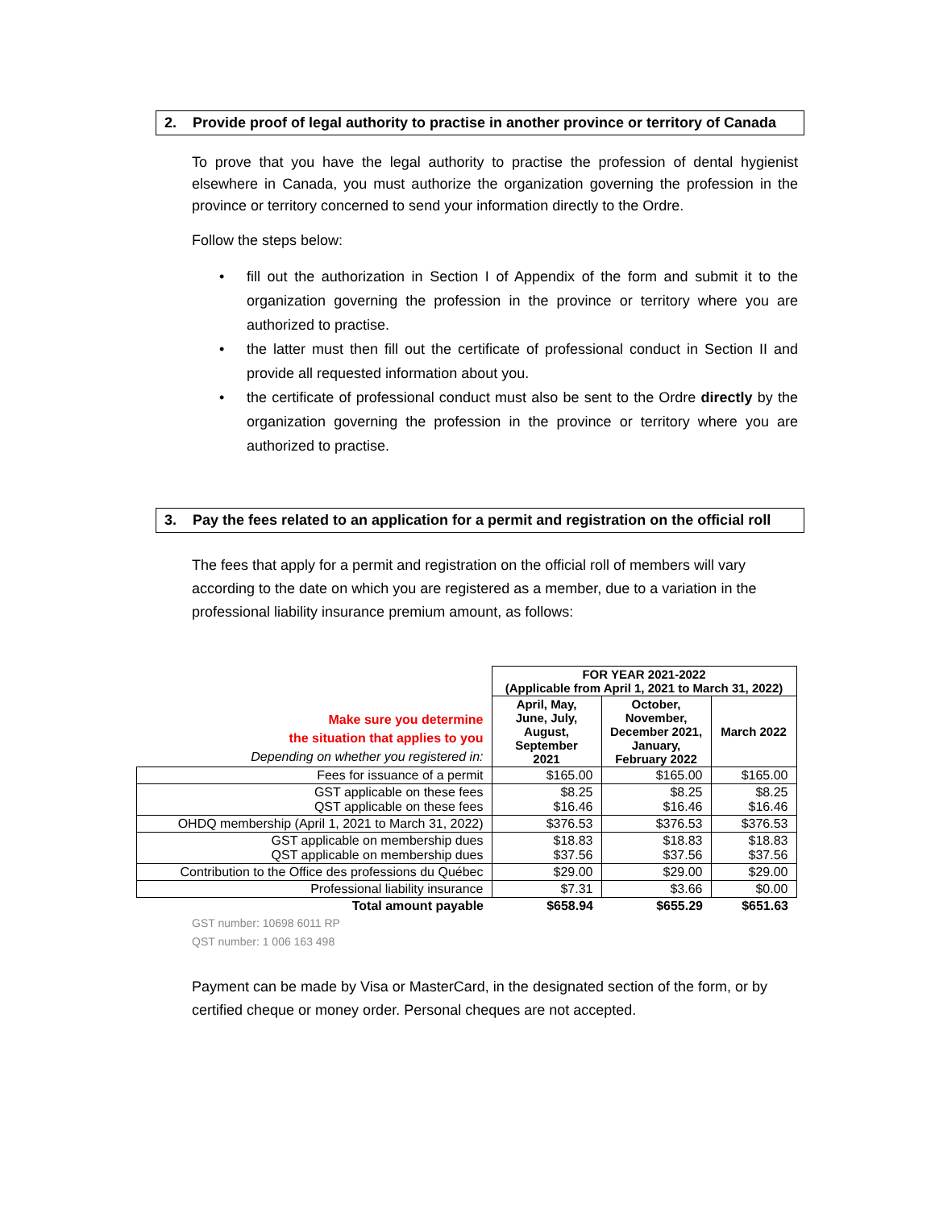2. Provide proof of legal authority to practise in another province or territory of Canada
To prove that you have the legal authority to practise the profession of dental hygienist elsewhere in Canada, you must authorize the organization governing the profession in the province or territory concerned to send your information directly to the Ordre.
Follow the steps below:
• fill out the authorization in Section I of Appendix of the form and submit it to the organization governing the profession in the province or territory where you are authorized to practise.
• the latter must then fill out the certificate of professional conduct in Section II and provide all requested information about you.
• the certificate of professional conduct must also be sent to the Ordre directly by the organization governing the profession in the province or territory where you are authorized to practise.
3. Pay the fees related to an application for a permit and registration on the official roll
The fees that apply for a permit and registration on the official roll of members will vary according to the date on which you are registered as a member, due to a variation in the professional liability insurance premium amount, as follows:
| Make sure you determine the situation that applies to you Depending on whether you registered in: | FOR YEAR 2021-2022 (Applicable from April 1, 2021 to March 31, 2022) | | |
| | April, May, June, July, August, September 2021 | October, November, December 2021, January, February 2022 | March 2022 |
| Fees for issuance of a permit | $165.00 | $165.00 | $165.00 |
| GST applicable on these fees QST applicable on these fees | $8.25 $16.46 | $8.25 $16.46 | $8.25 $16.46 |
| OHDQ membership (April 1, 2021 to March 31, 2022) | $376.53 | $376.53 | $376.53 |
| GST applicable on membership dues QST applicable on membership dues | $18.83 $37.56 | $18.83 $37.56 | $18.83 $37.56 |
| Contribution to the Office des professions du Québec | $29.00 | $29.00 | $29.00 |
| Professional liability insurance | $7.31 | $3.66 | $0.00 |
| Total amount payable | $658.94 | $655.29 | $651.63 |
GST number: 10698 6011 RP
QST number: 1 006 163 498
Payment can be made by Visa or MasterCard, in the designated section of the form, or by certified cheque or money order. Personal cheques are not accepted.